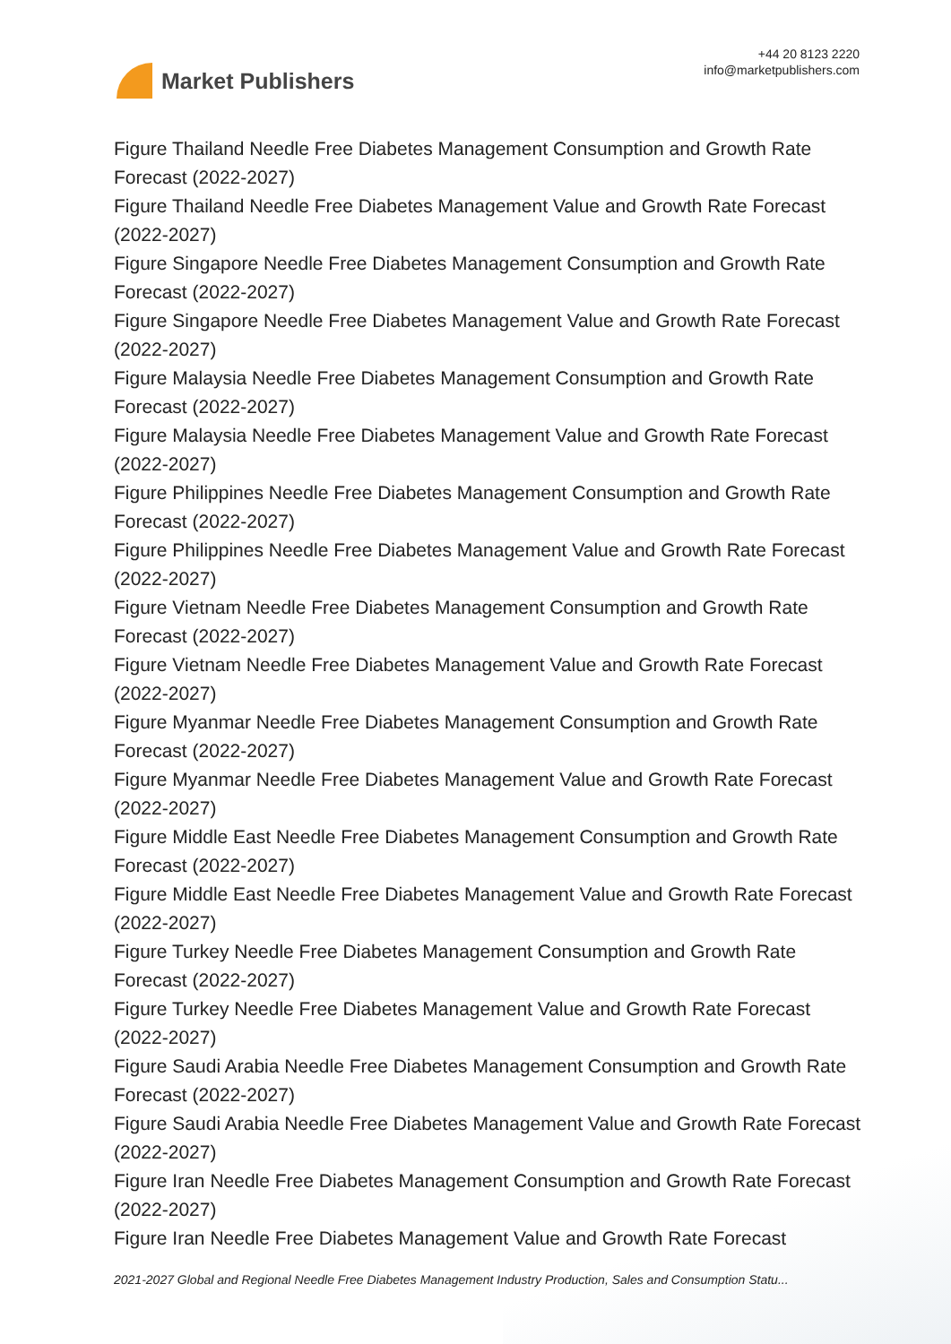Market Publishers
+44 20 8123 2220
info@marketpublishers.com
Figure Thailand Needle Free Diabetes Management Consumption and Growth Rate Forecast (2022-2027)
Figure Thailand Needle Free Diabetes Management Value and Growth Rate Forecast (2022-2027)
Figure Singapore Needle Free Diabetes Management Consumption and Growth Rate Forecast (2022-2027)
Figure Singapore Needle Free Diabetes Management Value and Growth Rate Forecast (2022-2027)
Figure Malaysia Needle Free Diabetes Management Consumption and Growth Rate Forecast (2022-2027)
Figure Malaysia Needle Free Diabetes Management Value and Growth Rate Forecast (2022-2027)
Figure Philippines Needle Free Diabetes Management Consumption and Growth Rate Forecast (2022-2027)
Figure Philippines Needle Free Diabetes Management Value and Growth Rate Forecast (2022-2027)
Figure Vietnam Needle Free Diabetes Management Consumption and Growth Rate Forecast (2022-2027)
Figure Vietnam Needle Free Diabetes Management Value and Growth Rate Forecast (2022-2027)
Figure Myanmar Needle Free Diabetes Management Consumption and Growth Rate Forecast (2022-2027)
Figure Myanmar Needle Free Diabetes Management Value and Growth Rate Forecast (2022-2027)
Figure Middle East Needle Free Diabetes Management Consumption and Growth Rate Forecast (2022-2027)
Figure Middle East Needle Free Diabetes Management Value and Growth Rate Forecast (2022-2027)
Figure Turkey Needle Free Diabetes Management Consumption and Growth Rate Forecast (2022-2027)
Figure Turkey Needle Free Diabetes Management Value and Growth Rate Forecast (2022-2027)
Figure Saudi Arabia Needle Free Diabetes Management Consumption and Growth Rate Forecast (2022-2027)
Figure Saudi Arabia Needle Free Diabetes Management Value and Growth Rate Forecast (2022-2027)
Figure Iran Needle Free Diabetes Management Consumption and Growth Rate Forecast (2022-2027)
Figure Iran Needle Free Diabetes Management Value and Growth Rate Forecast
2021-2027 Global and Regional Needle Free Diabetes Management Industry Production, Sales and Consumption Statu...